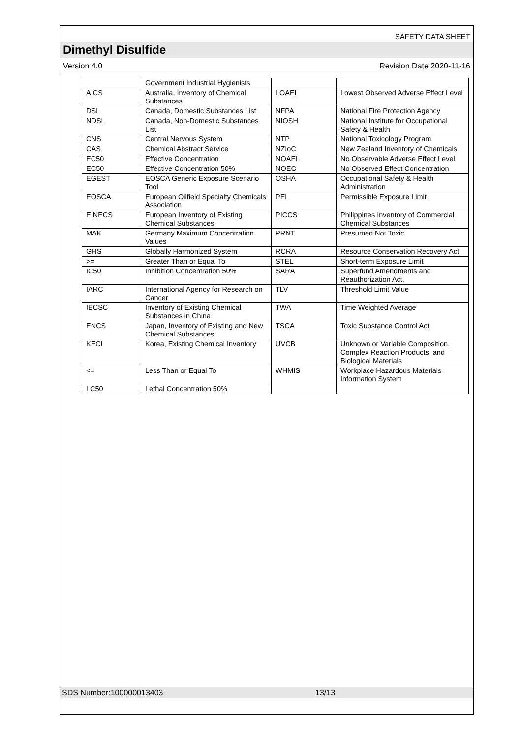SAFETY DATA SHEET
Dimethyl Disulfide
Version 4.0 Revision Date 2020-11-16
| | Government Industrial Hygienists | | |
| AICS | Australia, Inventory of Chemical Substances | LOAEL | Lowest Observed Adverse Effect Level |
| DSL | Canada, Domestic Substances List | NFPA | National Fire Protection Agency |
| NDSL | Canada, Non-Domestic Substances List | NIOSH | National Institute for Occupational Safety & Health |
| CNS | Central Nervous System | NTP | National Toxicology Program |
| CAS | Chemical Abstract Service | NZIoC | New Zealand Inventory of Chemicals |
| EC50 | Effective Concentration | NOAEL | No Observable Adverse Effect Level |
| EC50 | Effective Concentration 50% | NOEC | No Observed Effect Concentration |
| EGEST | EOSCA Generic Exposure Scenario Tool | OSHA | Occupational Safety & Health Administration |
| EOSCA | European Oilfield Specialty Chemicals Association | PEL | Permissible Exposure Limit |
| EINECS | European Inventory of Existing Chemical Substances | PICCS | Philippines Inventory of Commercial Chemical Substances |
| MAK | Germany Maximum Concentration Values | PRNT | Presumed Not Toxic |
| GHS | Globally Harmonized System | RCRA | Resource Conservation Recovery Act |
| >= | Greater Than or Equal To | STEL | Short-term Exposure Limit |
| IC50 | Inhibition Concentration 50% | SARA | Superfund Amendments and Reauthorization Act. |
| IARC | International Agency for Research on Cancer | TLV | Threshold Limit Value |
| IECSC | Inventory of Existing Chemical Substances in China | TWA | Time Weighted Average |
| ENCS | Japan, Inventory of Existing and New Chemical Substances | TSCA | Toxic Substance Control Act |
| KECI | Korea, Existing Chemical Inventory | UVCB | Unknown or Variable Composition, Complex Reaction Products, and Biological Materials |
| <= | Less Than or Equal To | WHMIS | Workplace Hazardous Materials Information System |
| LC50 | Lethal Concentration 50% | | |
SDS Number:100000013403 13/13